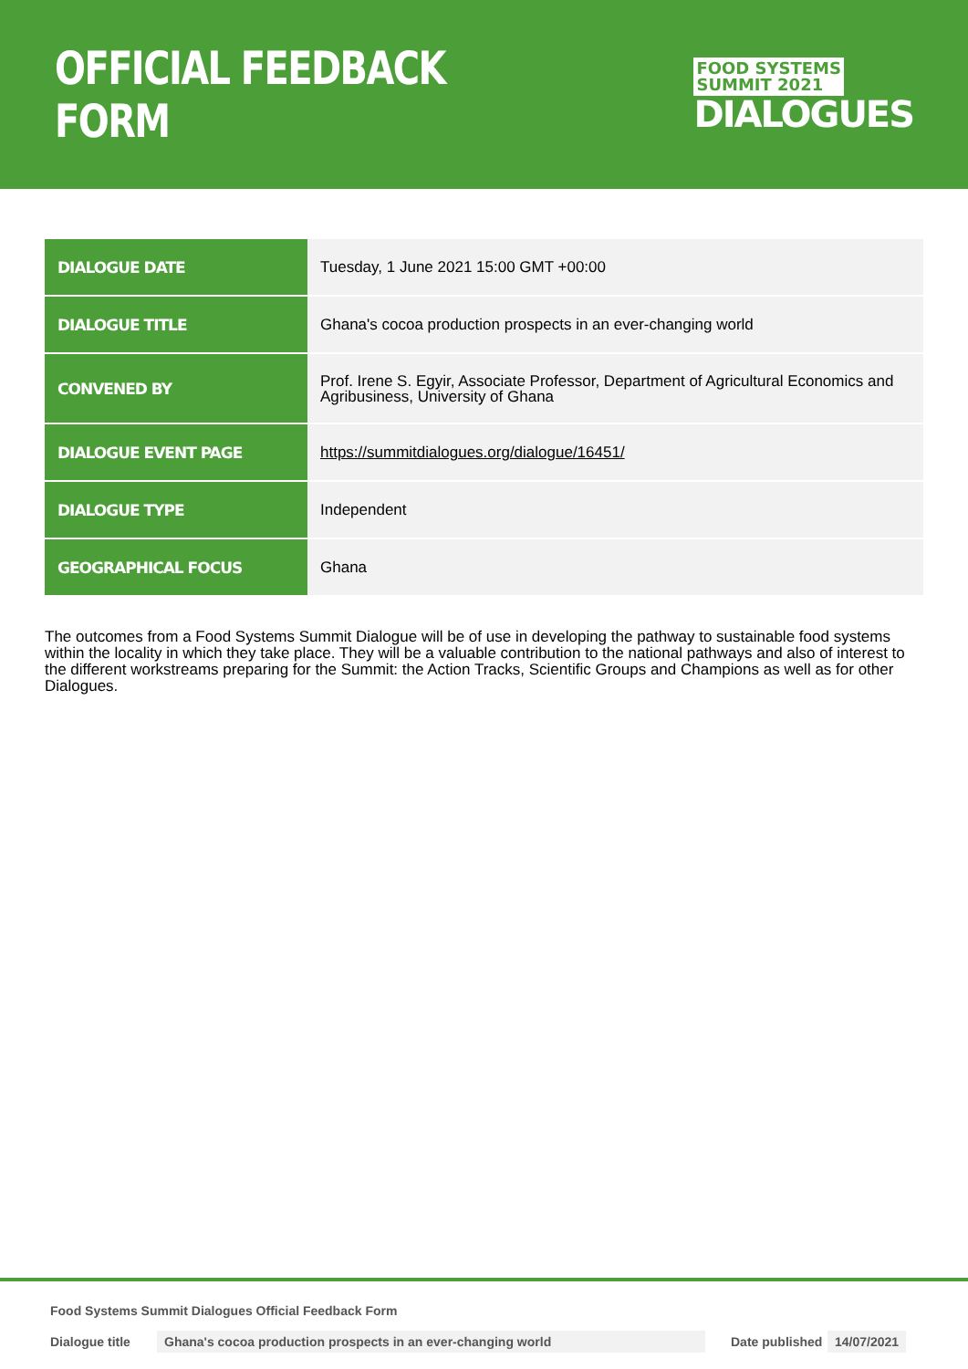OFFICIAL FEEDBACK FORM
FOOD SYSTEMS
SUMMIT 2021
DIALOGUES
| DIALOGUE DATE | Tuesday, 1 June 2021 15:00 GMT +00:00 |
| DIALOGUE TITLE | Ghana's cocoa production prospects in an ever-changing world |
| CONVENED BY | Prof. Irene S. Egyir, Associate Professor, Department of Agricultural Economics and Agribusiness, University of Ghana |
| DIALOGUE EVENT PAGE | https://summitdialogues.org/dialogue/16451/ |
| DIALOGUE TYPE | Independent |
| GEOGRAPHICAL FOCUS | Ghana |
The outcomes from a Food Systems Summit Dialogue will be of use in developing the pathway to sustainable food systems within the locality in which they take place. They will be a valuable contribution to the national pathways and also of interest to the different workstreams preparing for the Summit: the Action Tracks, Scientific Groups and Champions as well as for other Dialogues.
Food Systems Summit Dialogues Official Feedback Form
Dialogue title Ghana's cocoa production prospects in an ever-changing world Date published 14/07/2021